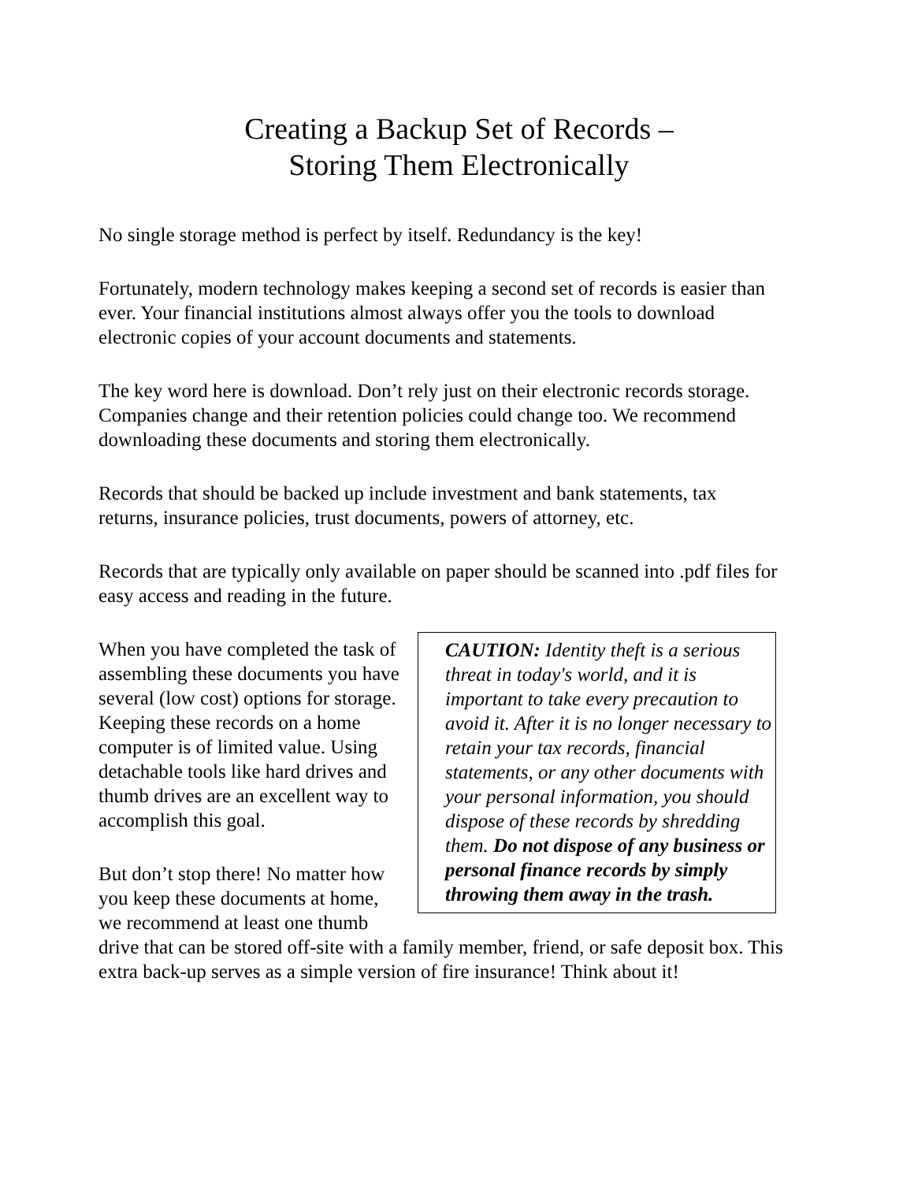Creating a Backup Set of Records –
Storing Them Electronically
No single storage method is perfect by itself. Redundancy is the key!
Fortunately, modern technology makes keeping a second set of records is easier than ever. Your financial institutions almost always offer you the tools to download electronic copies of your account documents and statements.
The key word here is download. Don’t rely just on their electronic records storage. Companies change and their retention policies could change too. We recommend downloading these documents and storing them electronically.
Records that should be backed up include investment and bank statements, tax returns, insurance policies, trust documents, powers of attorney, etc.
Records that are typically only available on paper should be scanned into .pdf files for easy access and reading in the future.
CAUTION: Identity theft is a serious threat in today's world, and it is important to take every precaution to avoid it. After it is no longer necessary to retain your tax records, financial statements, or any other documents with your personal information, you should dispose of these records by shredding them. Do not dispose of any business or personal finance records by simply throwing them away in the trash.
When you have completed the task of assembling these documents you have several (low cost) options for storage. Keeping these records on a home computer is of limited value. Using detachable tools like hard drives and thumb drives are an excellent way to accomplish this goal.
But don’t stop there! No matter how you keep these documents at home, we recommend at least one thumb drive that can be stored off-site with a family member, friend, or safe deposit box. This extra back-up serves as a simple version of fire insurance! Think about it!